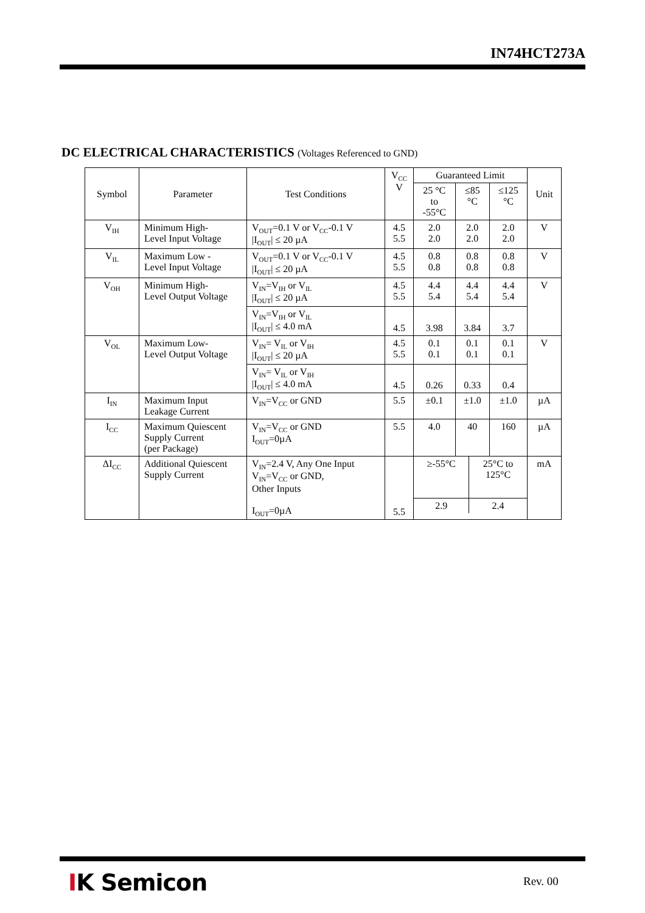IN74HCT273A
DC ELECTRICAL CHARACTERISTICS (Voltages Referenced to GND)
| Symbol | Parameter | Test Conditions | V<sub>CC</sub> V | Guaranteed Limit | | | Unit |
| --- | --- | --- | --- | --- | --- | --- | --- |
| | | | | 25 °C to -55°C | ≤85 °C | ≤125 °C | |
| V<sub>IH</sub> | Minimum High- Level Input Voltage | V<sub>OUT</sub>=0.1 V or V<sub>CC</sub>-0.1 V /I<sub>OUT</sub>/ ≤ 20 µA | 4.5 5.5 | 2.0 2.0 | 2.0 2.0 | 2.0 2.0 | V |
| V<sub>IL</sub> | Maximum Low - Level Input Voltage | V<sub>OUT</sub>=0.1 V or V<sub>CC</sub>-0.1 V /I<sub>OUT</sub>/ ≤ 20 µA | 4.5 5.5 | 0.8 0.8 | 0.8 0.8 | 0.8 0.8 | V |
| V<sub>OH</sub> | Minimum High- Level Output Voltage | V<sub>IN</sub>=V<sub>IH</sub> or V<sub>IL</sub> /I<sub>OUT</sub>/ ≤ 20 µA | 4.5 5.5 | 4.4 5.4 | 4.4 5.4 | 4.4 5.4 | V |
| | | V<sub>IN</sub>=V<sub>IH</sub> or V<sub>IL</sub> /I<sub>OUT</sub>/ ≤ 4.0 mA | 4.5 | 3.98 | 3.84 | 3.7 | |
| V<sub>OL</sub> | Maximum Low- Level Output Voltage | V<sub>IN</sub>= V<sub>IL</sub> or V<sub>IH</sub> /I<sub>OUT</sub>/ ≤ 20 µA | 4.5 5.5 | 0.1 0.1 | 0.1 0.1 | 0.1 0.1 | V |
| | | V<sub>IN</sub>= V<sub>IL</sub> or V<sub>IH</sub> /I<sub>OUT</sub>/ ≤ 4.0 mA | 4.5 | 0.26 | 0.33 | 0.4 | |
| I<sub>IN</sub> | Maximum Input Leakage Current | V<sub>IN</sub>=V<sub>CC</sub> or GND | 5.5 | ±0.1 | ±1.0 | ±1.0 | µA |
| I<sub>CC</sub> | Maximum Quiescent Supply Current (per Package) | V<sub>IN</sub>=V<sub>CC</sub> or GND I<sub>OUT</sub>=0µA | 5.5 | 4.0 | 40 | 160 | µA |
| ΔI<sub>CC</sub> | Additional Quiescent Supply Current | V<sub>IN</sub>=2.4 V, Any One Input V<sub>IN</sub>=V<sub>CC</sub> or GND, Other Inputs I<sub>OUT</sub>=0µA | 5.5 | / ≥-55°C / 25°C to 125°C / / 2.9 / 2.4 / | | | mA |
IK Semicon Rev. 00